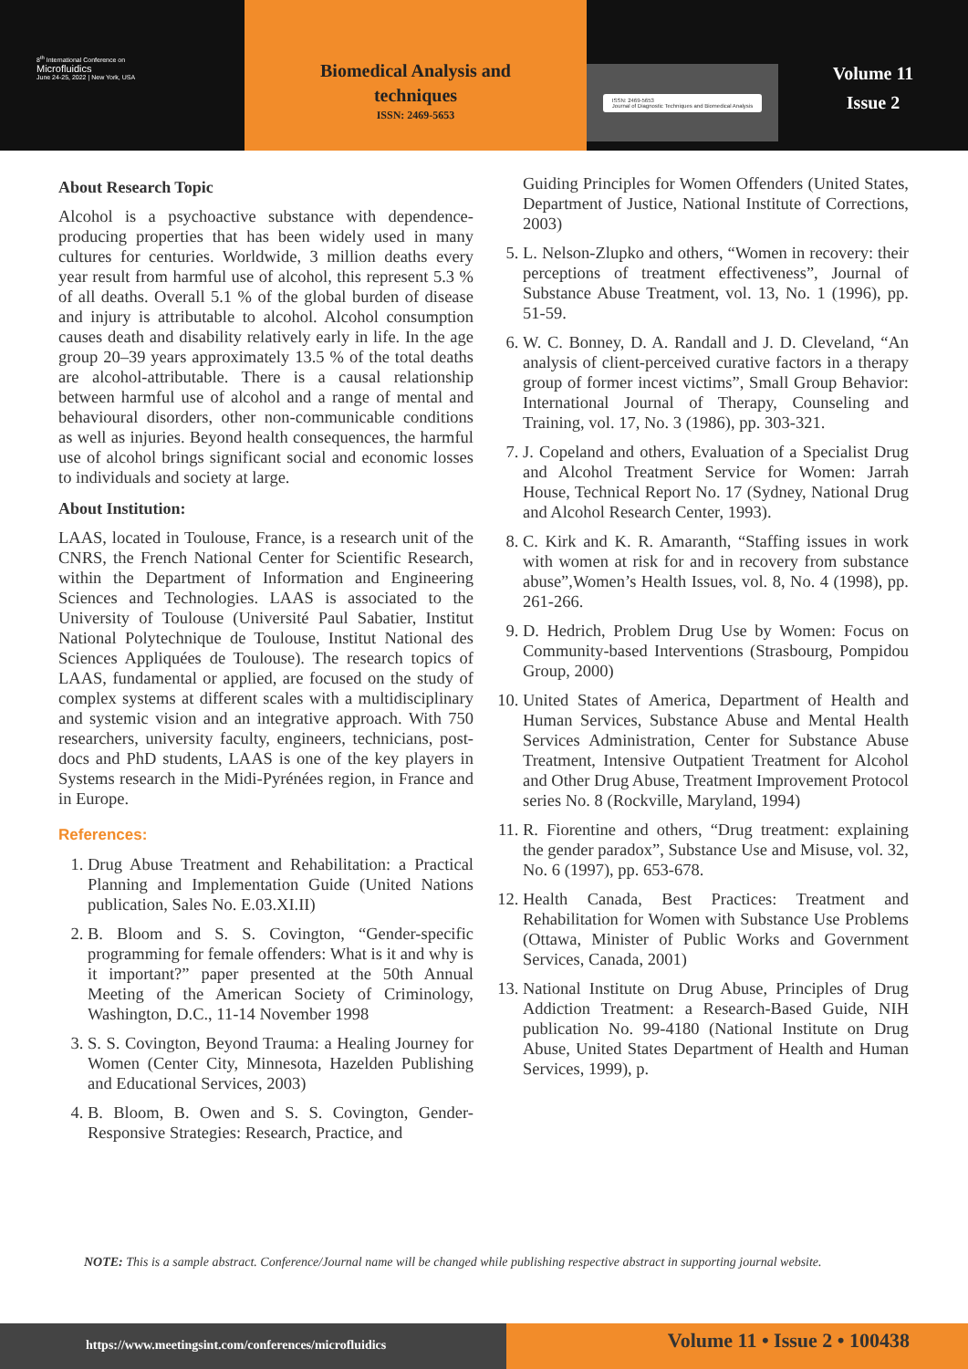8<sup>th</sup> International Conference on
Microfluidics
June 24-25, 2022 | New York, USA
Biomedical Analysis and
techniques
ISSN: 2469-5653
ISSN: 2469-5653
Journal of Diagnostic Techniques and Biomedical Analysis
Volume 11
Issue 2
About Research Topic
Alcohol is a psychoactive substance with dependence-producing properties that has been widely used in many cultures for centuries. Worldwide, 3 million deaths every year result from harmful use of alcohol, this represent 5.3 % of all deaths. Overall 5.1 % of the global burden of disease and injury is attributable to alcohol. Alcohol consumption causes death and disability relatively early in life. In the age group 20–39 years approximately 13.5 % of the total deaths are alcohol-attributable. There is a causal relationship between harmful use of alcohol and a range of mental and behavioural disorders, other non-communicable conditions as well as injuries. Beyond health consequences, the harmful use of alcohol brings significant social and economic losses to individuals and society at large.
About Institution:
LAAS, located in Toulouse, France, is a research unit of the CNRS, the French National Center for Scientific Research, within the Department of Information and Engineering Sciences and Technologies. LAAS is associated to the University of Toulouse (Université Paul Sabatier, Institut National Polytechnique de Toulouse, Institut National des Sciences Appliquées de Toulouse). The research topics of LAAS, fundamental or applied, are focused on the study of complex systems at different scales with a multidisciplinary and systemic vision and an integrative approach. With 750 researchers, university faculty, engineers, technicians, post-docs and PhD students, LAAS is one of the key players in Systems research in the Midi-Pyrénées region, in France and in Europe.
References:
1. Drug Abuse Treatment and Rehabilitation: a Practical Planning and Implementation Guide (United Nations publication, Sales No. E.03.XI.II)
2. B. Bloom and S. S. Covington, “Gender-specific programming for female offenders: What is it and why is it important?” paper presented at the 50th Annual Meeting of the American Society of Criminology, Washington, D.C., 11-14 November 1998
3. S. S. Covington, Beyond Trauma: a Healing Journey for Women (Center City, Minnesota, Hazelden Publishing and Educational Services, 2003)
4. B. Bloom, B. Owen and S. S. Covington, Gender-Responsive Strategies: Research, Practice, and
Guiding Principles for Women Offenders (United States, Department of Justice, National Institute of Corrections, 2003)
5. L. Nelson-Zlupko and others, “Women in recovery: their perceptions of treatment effectiveness”, Journal of Substance Abuse Treatment, vol. 13, No. 1 (1996), pp. 51-59.
6. W. C. Bonney, D. A. Randall and J. D. Cleveland, “An analysis of client-perceived curative factors in a therapy group of former incest victims”, Small Group Behavior: International Journal of Therapy, Counseling and Training, vol. 17, No. 3 (1986), pp. 303-321.
7. J. Copeland and others, Evaluation of a Specialist Drug and Alcohol Treatment Service for Women: Jarrah House, Technical Report No. 17 (Sydney, National Drug and Alcohol Research Center, 1993).
8. C. Kirk and K. R. Amaranth, “Staffing issues in work with women at risk for and in recovery from substance abuse”,Women’s Health Issues, vol. 8, No. 4 (1998), pp. 261-266.
9. D. Hedrich, Problem Drug Use by Women: Focus on Community-based Interventions (Strasbourg, Pompidou Group, 2000)
10. United States of America, Department of Health and Human Services, Substance Abuse and Mental Health Services Administration, Center for Substance Abuse Treatment, Intensive Outpatient Treatment for Alcohol and Other Drug Abuse, Treatment Improvement Protocol series No. 8 (Rockville, Maryland, 1994)
11. R. Fiorentine and others, “Drug treatment: explaining the gender paradox”, Substance Use and Misuse, vol. 32, No. 6 (1997), pp. 653-678.
12. Health Canada, Best Practices: Treatment and Rehabilitation for Women with Substance Use Problems (Ottawa, Minister of Public Works and Government Services, Canada, 2001)
13. National Institute on Drug Abuse, Principles of Drug Addiction Treatment: a Research-Based Guide, NIH publication No. 99-4180 (National Institute on Drug Abuse, United States Department of Health and Human Services, 1999), p.
NOTE: This is a sample abstract. Conference/Journal name will be changed while publishing respective abstract in supporting journal website.
https://www.meetingsint.com/conferences/microfluidics
Volume 11 • Issue 2 • 100438